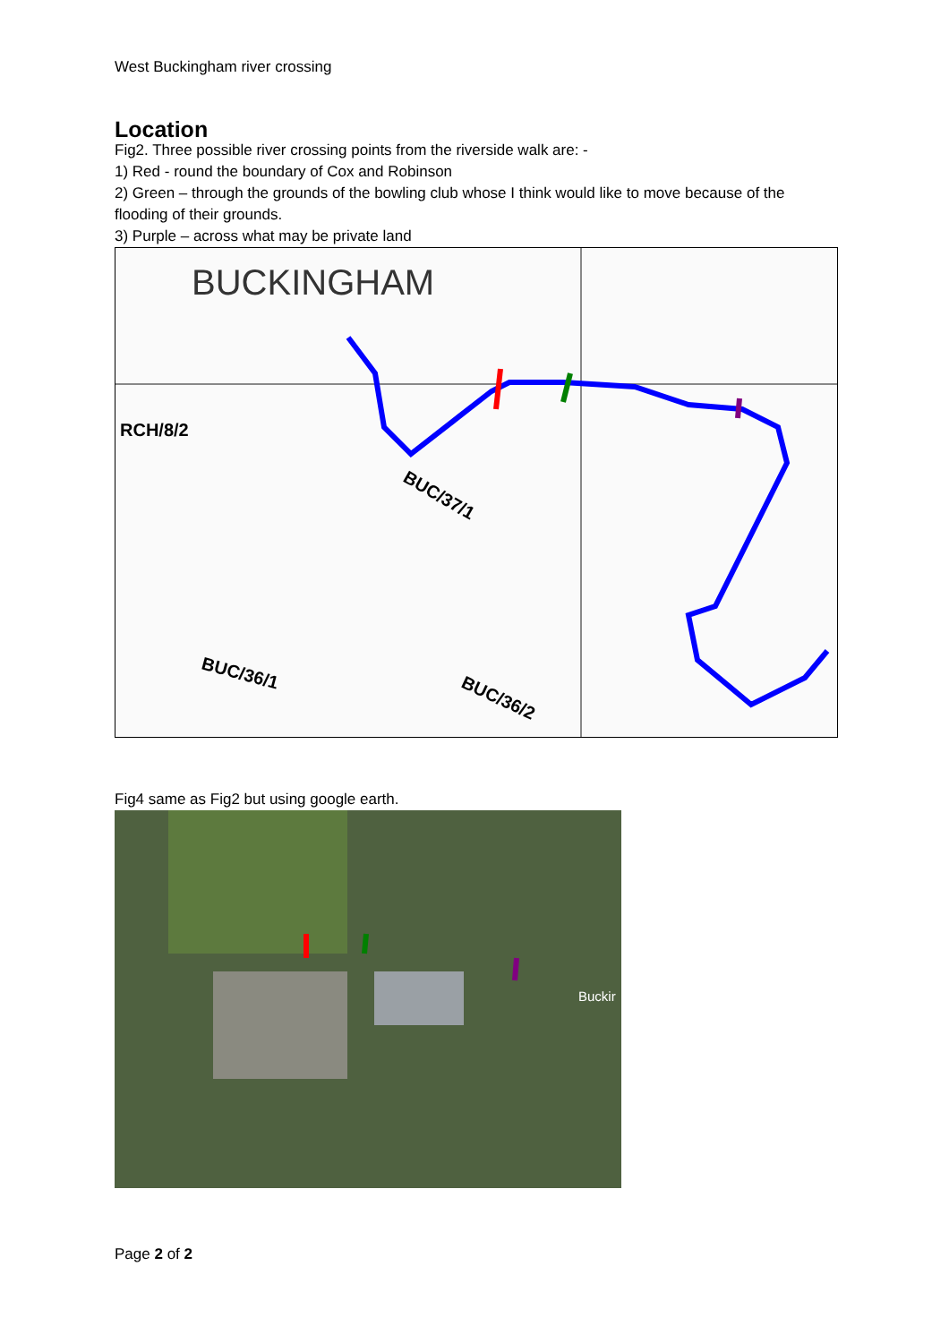West Buckingham river crossing
Location
Fig2. Three possible river crossing points from the riverside walk are: -
1) Red - round the boundary of Cox and Robinson
2) Green – through the grounds of the bowling club whose I think would like to move because of the flooding of their grounds.
3) Purple – across what may be private land
BUCKINGHAM
RCH/8/2
BUC/37/1
BUC/36/1
BUC/36/2
Fig4 same as Fig2 but using google earth.
Buckir
Page 2 of 2